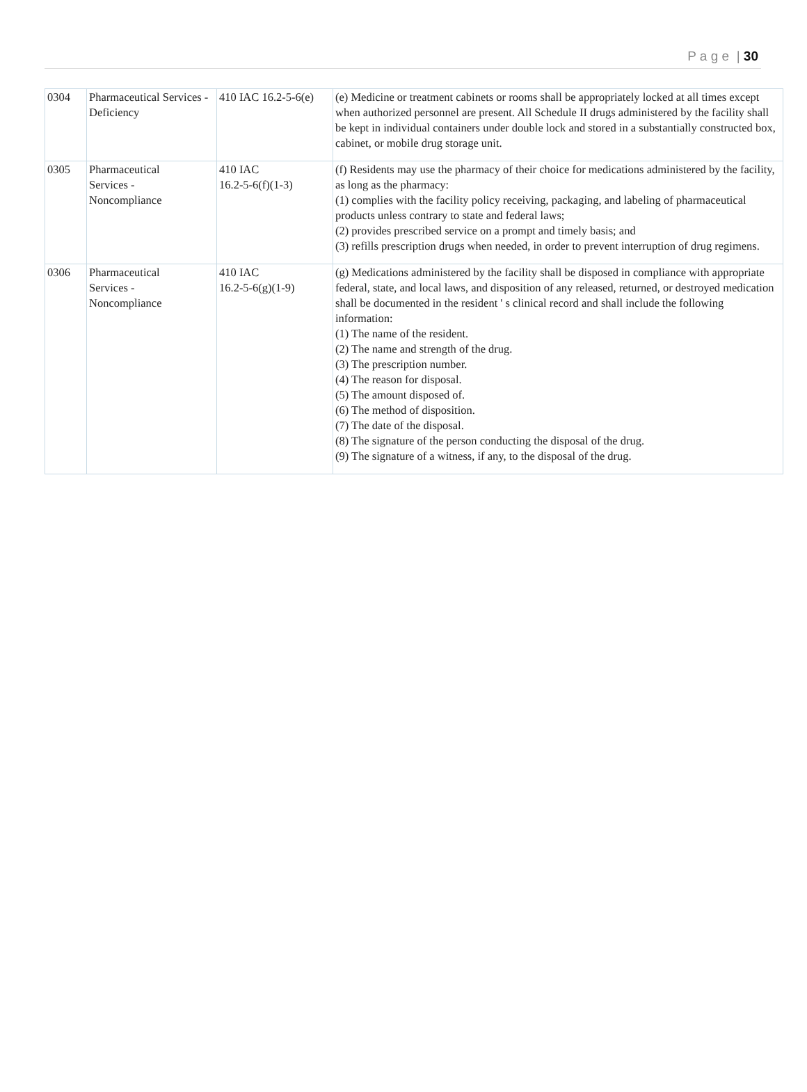P a g e | 30
| 0304 | Pharmaceutical Services - Deficiency | 410 IAC 16.2-5-6(e) | (e) Medicine or treatment cabinets or rooms shall be appropriately locked at all times except when authorized personnel are present. All Schedule II drugs administered by the facility shall be kept in individual containers under double lock and stored in a substantially constructed box, cabinet, or mobile drug storage unit. |
| 0305 | Pharmaceutical Services - Noncompliance | 410 IAC 16.2-5-6(f)(1-3) | (f) Residents may use the pharmacy of their choice for medications administered by the facility, as long as the pharmacy: (1) complies with the facility policy receiving, packaging, and labeling of pharmaceutical products unless contrary to state and federal laws; (2) provides prescribed service on a prompt and timely basis; and (3) refills prescription drugs when needed, in order to prevent interruption of drug regimens. |
| 0306 | Pharmaceutical Services - Noncompliance | 410 IAC 16.2-5-6(g)(1-9) | (g) Medications administered by the facility shall be disposed in compliance with appropriate federal, state, and local laws, and disposition of any released, returned, or destroyed medication shall be documented in the resident ' s clinical record and shall include the following information: (1) The name of the resident. (2) The name and strength of the drug. (3) The prescription number. (4) The reason for disposal. (5) The amount disposed of. (6) The method of disposition. (7) The date of the disposal. (8) The signature of the person conducting the disposal of the drug. (9) The signature of a witness, if any, to the disposal of the drug. |